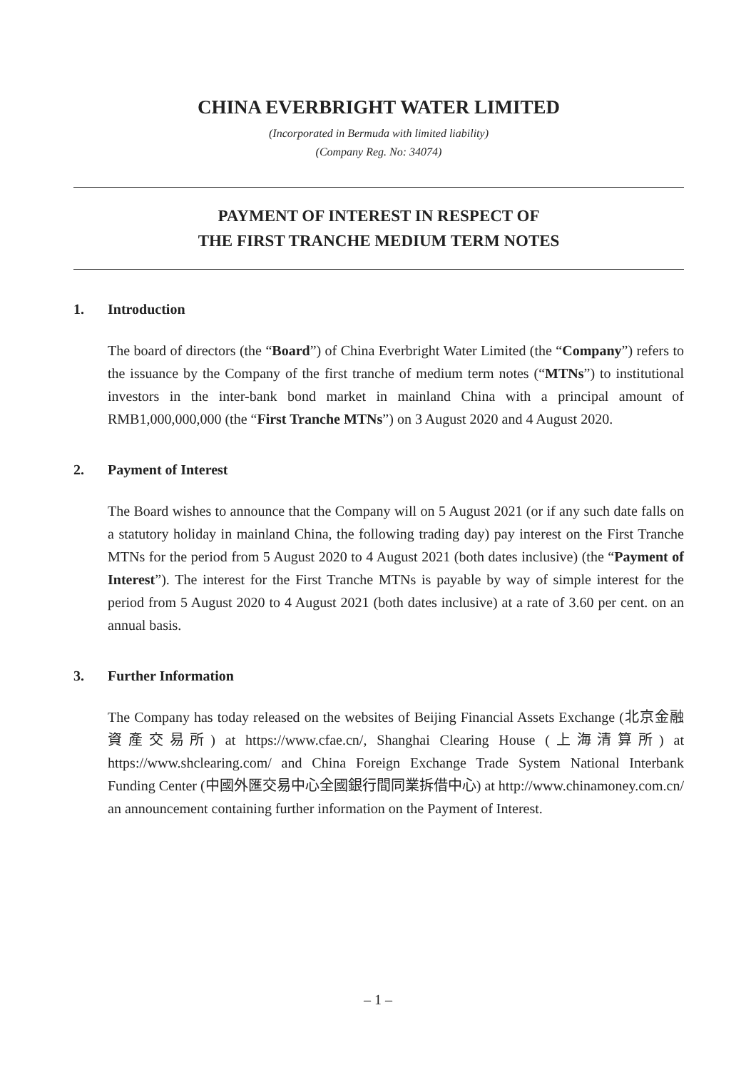CHINA EVERBRIGHT WATER LIMITED
(Incorporated in Bermuda with limited liability)
(Company Reg. No: 34074)
PAYMENT OF INTEREST IN RESPECT OF
THE FIRST TRANCHE MEDIUM TERM NOTES
1. Introduction
The board of directors (the “Board”) of China Everbright Water Limited (the “Company”) refers to the issuance by the Company of the first tranche of medium term notes (“MTNs”) to institutional investors in the inter-bank bond market in mainland China with a principal amount of RMB1,000,000,000 (the “First Tranche MTNs”) on 3 August 2020 and 4 August 2020.
2. Payment of Interest
The Board wishes to announce that the Company will on 5 August 2021 (or if any such date falls on a statutory holiday in mainland China, the following trading day) pay interest on the First Tranche MTNs for the period from 5 August 2020 to 4 August 2021 (both dates inclusive) (the “Payment of Interest”). The interest for the First Tranche MTNs is payable by way of simple interest for the period from 5 August 2020 to 4 August 2021 (both dates inclusive) at a rate of 3.60 per cent. on an annual basis.
3. Further Information
The Company has today released on the websites of Beijing Financial Assets Exchange (北京金融資產交易所) at https://www.cfae.cn/, Shanghai Clearing House (上海清算所) at https://www.shclearing.com/ and China Foreign Exchange Trade System National Interbank Funding Center (中國外匯交易中心全國銀行間同業拆借中心) at http://www.chinamoney.com.cn/ an announcement containing further information on the Payment of Interest.
– 1 –